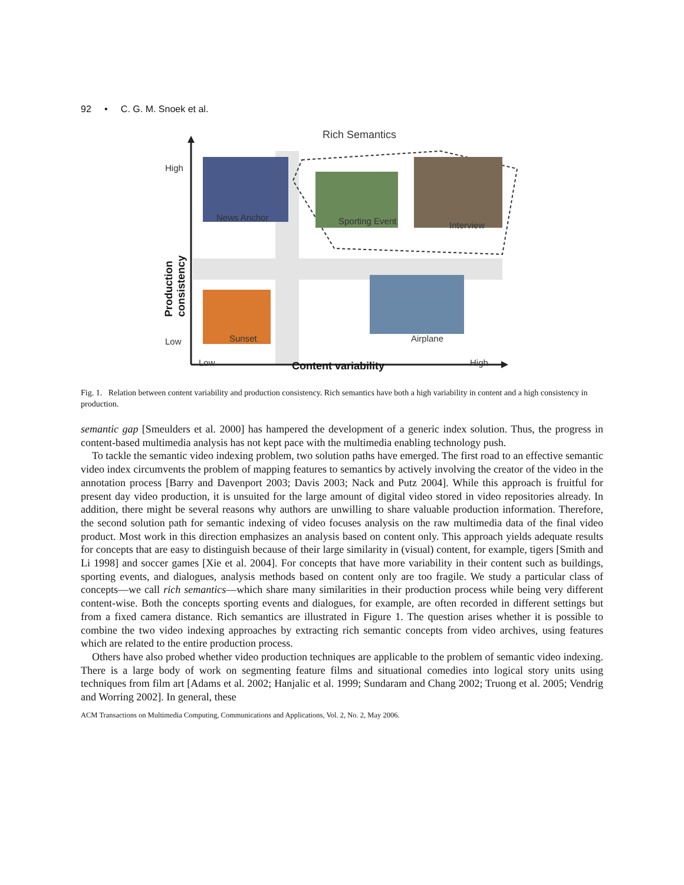92 • C. G. M. Snoek et al.
Rich Semantics
High
News Anchor Sporting Event Interview
Low Sunset Airplane
Low Content variability High
Production consistency
Fig. 1. Relation between content variability and production consistency. Rich semantics have both a high variability in content and a high consistency in production.
semantic gap [Smeulders et al. 2000] has hampered the development of a generic index solution. Thus, the progress in content-based multimedia analysis has not kept pace with the multimedia enabling technology push.
To tackle the semantic video indexing problem, two solution paths have emerged. The first road to an effective semantic video index circumvents the problem of mapping features to semantics by actively involving the creator of the video in the annotation process [Barry and Davenport 2003; Davis 2003; Nack and Putz 2004]. While this approach is fruitful for present day video production, it is unsuited for the large amount of digital video stored in video repositories already. In addition, there might be several reasons why authors are unwilling to share valuable production information. Therefore, the second solution path for semantic indexing of video focuses analysis on the raw multimedia data of the final video product. Most work in this direction emphasizes an analysis based on content only. This approach yields adequate results for concepts that are easy to distinguish because of their large similarity in (visual) content, for example, tigers [Smith and Li 1998] and soccer games [Xie et al. 2004]. For concepts that have more variability in their content such as buildings, sporting events, and dialogues, analysis methods based on content only are too fragile. We study a particular class of concepts—we call rich semantics—which share many similarities in their production process while being very different content-wise. Both the concepts sporting events and dialogues, for example, are often recorded in different settings but from a fixed camera distance. Rich semantics are illustrated in Figure 1. The question arises whether it is possible to combine the two video indexing approaches by extracting rich semantic concepts from video archives, using features which are related to the entire production process.
Others have also probed whether video production techniques are applicable to the problem of semantic video indexing. There is a large body of work on segmenting feature films and situational comedies into logical story units using techniques from film art [Adams et al. 2002; Hanjalic et al. 1999; Sundaram and Chang 2002; Truong et al. 2005; Vendrig and Worring 2002]. In general, these
ACM Transactions on Multimedia Computing, Communications and Applications, Vol. 2, No. 2, May 2006.